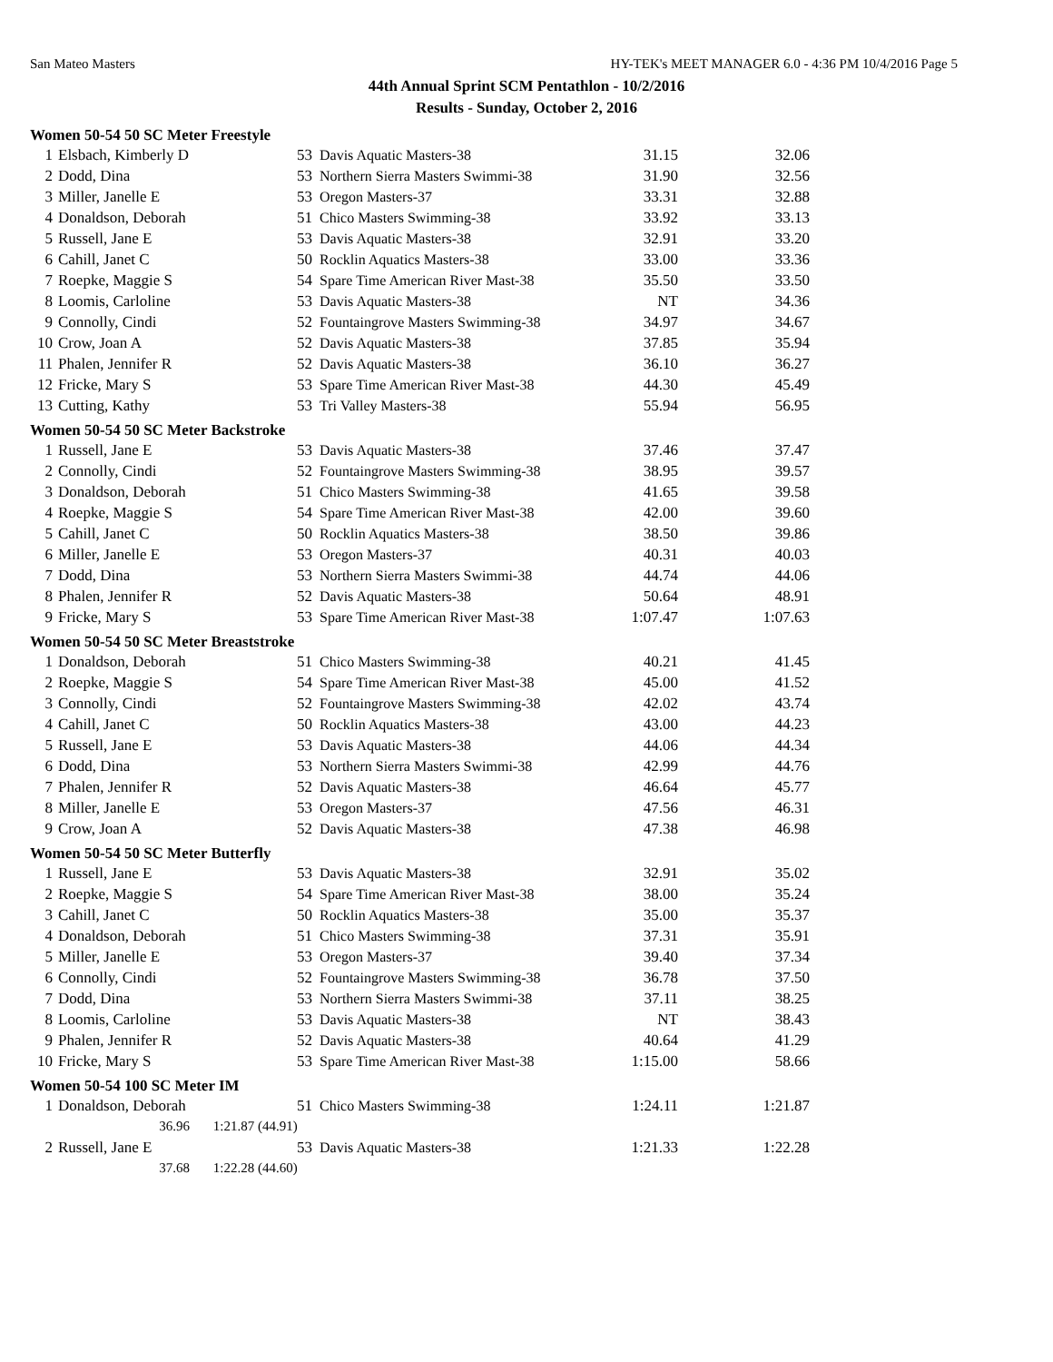San Mateo Masters HY-TEK's MEET MANAGER 6.0 - 4:36 PM 10/4/2016 Page 5
44th Annual Sprint SCM Pentathlon - 10/2/2016
Results - Sunday, October 2, 2016
Women 50-54 50 SC Meter Freestyle
| 1 | Elsbach, Kimberly D | 53 | Davis Aquatic Masters-38 | 31.15 | 32.06 |
| 2 | Dodd, Dina | 53 | Northern Sierra Masters Swimmi-38 | 31.90 | 32.56 |
| 3 | Miller, Janelle E | 53 | Oregon Masters-37 | 33.31 | 32.88 |
| 4 | Donaldson, Deborah | 51 | Chico Masters Swimming-38 | 33.92 | 33.13 |
| 5 | Russell, Jane E | 53 | Davis Aquatic Masters-38 | 32.91 | 33.20 |
| 6 | Cahill, Janet C | 50 | Rocklin Aquatics Masters-38 | 33.00 | 33.36 |
| 7 | Roepke, Maggie S | 54 | Spare Time American River Mast-38 | 35.50 | 33.50 |
| 8 | Loomis, Carloline | 53 | Davis Aquatic Masters-38 | NT | 34.36 |
| 9 | Connolly, Cindi | 52 | Fountaingrove Masters Swimming-38 | 34.97 | 34.67 |
| 10 | Crow, Joan A | 52 | Davis Aquatic Masters-38 | 37.85 | 35.94 |
| 11 | Phalen, Jennifer R | 52 | Davis Aquatic Masters-38 | 36.10 | 36.27 |
| 12 | Fricke, Mary S | 53 | Spare Time American River Mast-38 | 44.30 | 45.49 |
| 13 | Cutting, Kathy | 53 | Tri Valley Masters-38 | 55.94 | 56.95 |
Women 50-54 50 SC Meter Backstroke
| 1 | Russell, Jane E | 53 | Davis Aquatic Masters-38 | 37.46 | 37.47 |
| 2 | Connolly, Cindi | 52 | Fountaingrove Masters Swimming-38 | 38.95 | 39.57 |
| 3 | Donaldson, Deborah | 51 | Chico Masters Swimming-38 | 41.65 | 39.58 |
| 4 | Roepke, Maggie S | 54 | Spare Time American River Mast-38 | 42.00 | 39.60 |
| 5 | Cahill, Janet C | 50 | Rocklin Aquatics Masters-38 | 38.50 | 39.86 |
| 6 | Miller, Janelle E | 53 | Oregon Masters-37 | 40.31 | 40.03 |
| 7 | Dodd, Dina | 53 | Northern Sierra Masters Swimmi-38 | 44.74 | 44.06 |
| 8 | Phalen, Jennifer R | 52 | Davis Aquatic Masters-38 | 50.64 | 48.91 |
| 9 | Fricke, Mary S | 53 | Spare Time American River Mast-38 | 1:07.47 | 1:07.63 |
Women 50-54 50 SC Meter Breaststroke
| 1 | Donaldson, Deborah | 51 | Chico Masters Swimming-38 | 40.21 | 41.45 |
| 2 | Roepke, Maggie S | 54 | Spare Time American River Mast-38 | 45.00 | 41.52 |
| 3 | Connolly, Cindi | 52 | Fountaingrove Masters Swimming-38 | 42.02 | 43.74 |
| 4 | Cahill, Janet C | 50 | Rocklin Aquatics Masters-38 | 43.00 | 44.23 |
| 5 | Russell, Jane E | 53 | Davis Aquatic Masters-38 | 44.06 | 44.34 |
| 6 | Dodd, Dina | 53 | Northern Sierra Masters Swimmi-38 | 42.99 | 44.76 |
| 7 | Phalen, Jennifer R | 52 | Davis Aquatic Masters-38 | 46.64 | 45.77 |
| 8 | Miller, Janelle E | 53 | Oregon Masters-37 | 47.56 | 46.31 |
| 9 | Crow, Joan A | 52 | Davis Aquatic Masters-38 | 47.38 | 46.98 |
Women 50-54 50 SC Meter Butterfly
| 1 | Russell, Jane E | 53 | Davis Aquatic Masters-38 | 32.91 | 35.02 |
| 2 | Roepke, Maggie S | 54 | Spare Time American River Mast-38 | 38.00 | 35.24 |
| 3 | Cahill, Janet C | 50 | Rocklin Aquatics Masters-38 | 35.00 | 35.37 |
| 4 | Donaldson, Deborah | 51 | Chico Masters Swimming-38 | 37.31 | 35.91 |
| 5 | Miller, Janelle E | 53 | Oregon Masters-37 | 39.40 | 37.34 |
| 6 | Connolly, Cindi | 52 | Fountaingrove Masters Swimming-38 | 36.78 | 37.50 |
| 7 | Dodd, Dina | 53 | Northern Sierra Masters Swimmi-38 | 37.11 | 38.25 |
| 8 | Loomis, Carloline | 53 | Davis Aquatic Masters-38 | NT | 38.43 |
| 9 | Phalen, Jennifer R | 52 | Davis Aquatic Masters-38 | 40.64 | 41.29 |
| 10 | Fricke, Mary S | 53 | Spare Time American River Mast-38 | 1:15.00 | 58.66 |
Women 50-54 100 SC Meter IM
| 1 | Donaldson, Deborah | 51 | Chico Masters Swimming-38 | 1:24.11 | 1:21.87 |
| | 36.96 1:21.87 (44.91) | | | | |
| 2 | Russell, Jane E | 53 | Davis Aquatic Masters-38 | 1:21.33 | 1:22.28 |
| | 37.68 1:22.28 (44.60) | | | | |